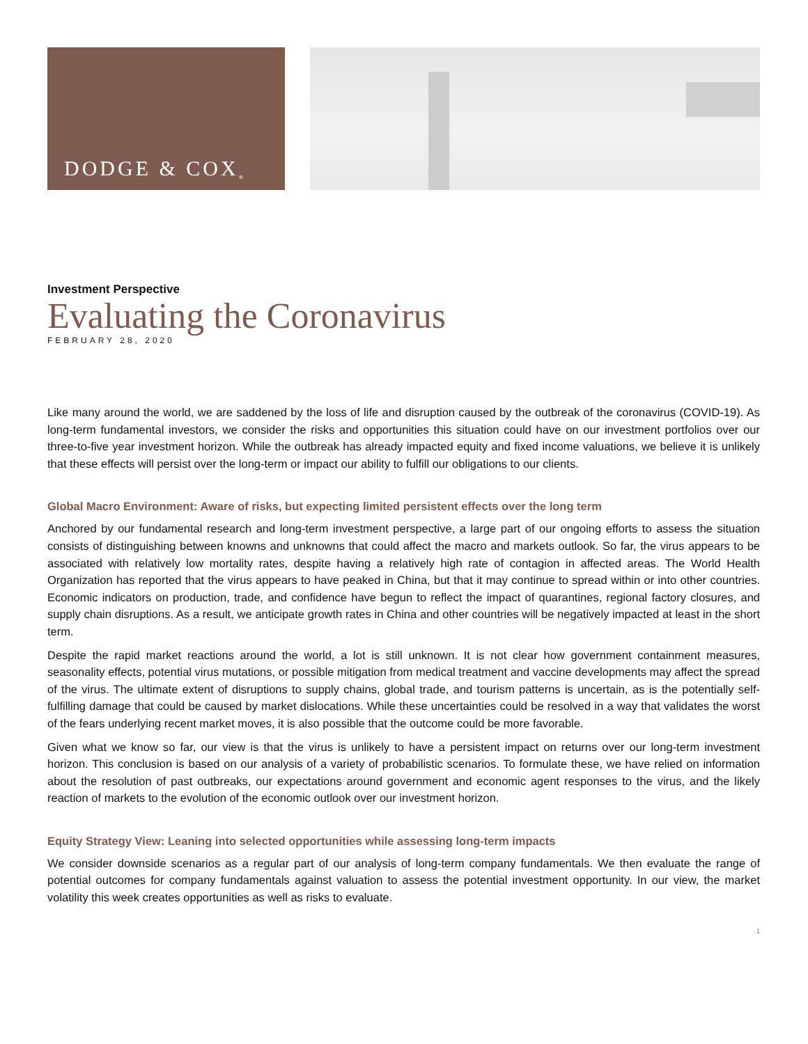DODGE & COX<sup>®</sup>
Investment Perspective
Evaluating the Coronavirus
FEBRUARY 28, 2020
Like many around the world, we are saddened by the loss of life and disruption caused by the outbreak of the coronavirus (COVID-19). As long-term fundamental investors, we consider the risks and opportunities this situation could have on our investment portfolios over our three-to-five year investment horizon. While the outbreak has already impacted equity and fixed income valuations, we believe it is unlikely that these effects will persist over the long-term or impact our ability to fulfill our obligations to our clients.
Global Macro Environment: Aware of risks, but expecting limited persistent effects over the long term
Anchored by our fundamental research and long-term investment perspective, a large part of our ongoing efforts to assess the situation consists of distinguishing between knowns and unknowns that could affect the macro and markets outlook. So far, the virus appears to be associated with relatively low mortality rates, despite having a relatively high rate of contagion in affected areas. The World Health Organization has reported that the virus appears to have peaked in China, but that it may continue to spread within or into other countries. Economic indicators on production, trade, and confidence have begun to reflect the impact of quarantines, regional factory closures, and supply chain disruptions. As a result, we anticipate growth rates in China and other countries will be negatively impacted at least in the short term.
Despite the rapid market reactions around the world, a lot is still unknown. It is not clear how government containment measures, seasonality effects, potential virus mutations, or possible mitigation from medical treatment and vaccine developments may affect the spread of the virus. The ultimate extent of disruptions to supply chains, global trade, and tourism patterns is uncertain, as is the potentially self-fulfilling damage that could be caused by market dislocations. While these uncertainties could be resolved in a way that validates the worst of the fears underlying recent market moves, it is also possible that the outcome could be more favorable.
Given what we know so far, our view is that the virus is unlikely to have a persistent impact on returns over our long-term investment horizon. This conclusion is based on our analysis of a variety of probabilistic scenarios. To formulate these, we have relied on information about the resolution of past outbreaks, our expectations around government and economic agent responses to the virus, and the likely reaction of markets to the evolution of the economic outlook over our investment horizon.
Equity Strategy View: Leaning into selected opportunities while assessing long-term impacts
We consider downside scenarios as a regular part of our analysis of long-term company fundamentals. We then evaluate the range of potential outcomes for company fundamentals against valuation to assess the potential investment opportunity. In our view, the market volatility this week creates opportunities as well as risks to evaluate.
1